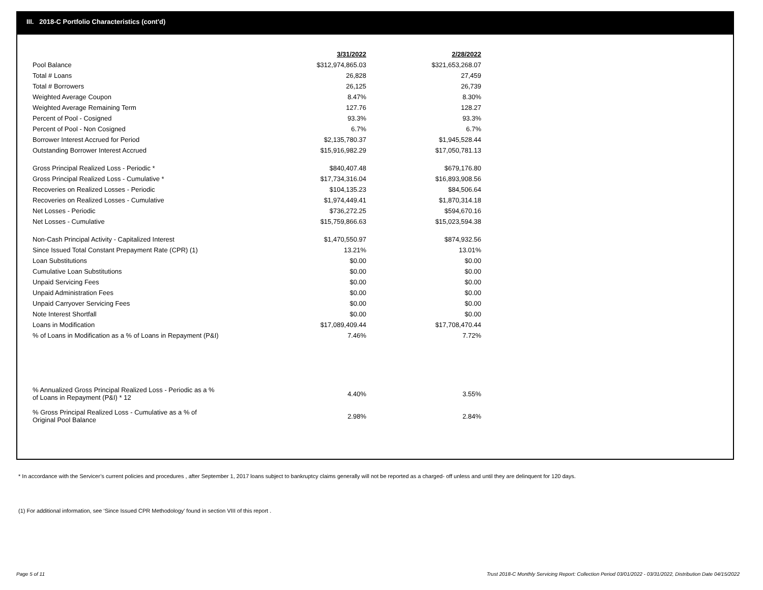III. 2018-C Portfolio Characteristics (cont'd)
| | 3/31/2022 | 2/28/2022 |
| --- | --- | --- |
| Pool Balance | $312,974,865.03 | $321,653,268.07 |
| Total # Loans | 26,828 | 27,459 |
| Total # Borrowers | 26,125 | 26,739 |
| Weighted Average Coupon | 8.47% | 8.30% |
| Weighted Average Remaining Term | 127.76 | 128.27 |
| Percent of Pool - Cosigned | 93.3% | 93.3% |
| Percent of Pool - Non Cosigned | 6.7% | 6.7% |
| Borrower Interest Accrued for Period | $2,135,780.37 | $1,945,528.44 |
| Outstanding Borrower Interest Accrued | $15,916,982.29 | $17,050,781.13 |
| Gross Principal Realized Loss - Periodic * | $840,407.48 | $679,176.80 |
| Gross Principal Realized Loss - Cumulative * | $17,734,316.04 | $16,893,908.56 |
| Recoveries on Realized Losses - Periodic | $104,135.23 | $84,506.64 |
| Recoveries on Realized Losses - Cumulative | $1,974,449.41 | $1,870,314.18 |
| Net Losses - Periodic | $736,272.25 | $594,670.16 |
| Net Losses - Cumulative | $15,759,866.63 | $15,023,594.38 |
| Non-Cash Principal Activity - Capitalized Interest | $1,470,550.97 | $874,932.56 |
| Since Issued Total Constant Prepayment Rate (CPR) (1) | 13.21% | 13.01% |
| Loan Substitutions | $0.00 | $0.00 |
| Cumulative Loan Substitutions | $0.00 | $0.00 |
| Unpaid Servicing Fees | $0.00 | $0.00 |
| Unpaid Administration Fees | $0.00 | $0.00 |
| Unpaid Carryover Servicing Fees | $0.00 | $0.00 |
| Note Interest Shortfall | $0.00 | $0.00 |
| Loans in Modification | $17,089,409.44 | $17,708,470.44 |
| % of Loans in Modification as a % of Loans in Repayment (P&I) | 7.46% | 7.72% |
| % Annualized Gross Principal Realized Loss - Periodic as a % of Loans in Repayment (P&I) * 12 | 4.40% | 3.55% |
| % Gross Principal Realized Loss - Cumulative as a % of Original Pool Balance | 2.98% | 2.84% |
* In accordance with the Servicer’s current policies and procedures , after September 1, 2017 loans subject to bankruptcy claims generally will not be reported as a charged- off unless and until they are delinquent for 120 days.
(1) For additional information, see ‘Since Issued CPR Methodology’ found in section VIII of this report .
Page 5 of 11
Trust 2018-C Monthly Servicing Report: Collection Period 03/01/2022 - 03/31/2022, Distribution Date 04/15/2022